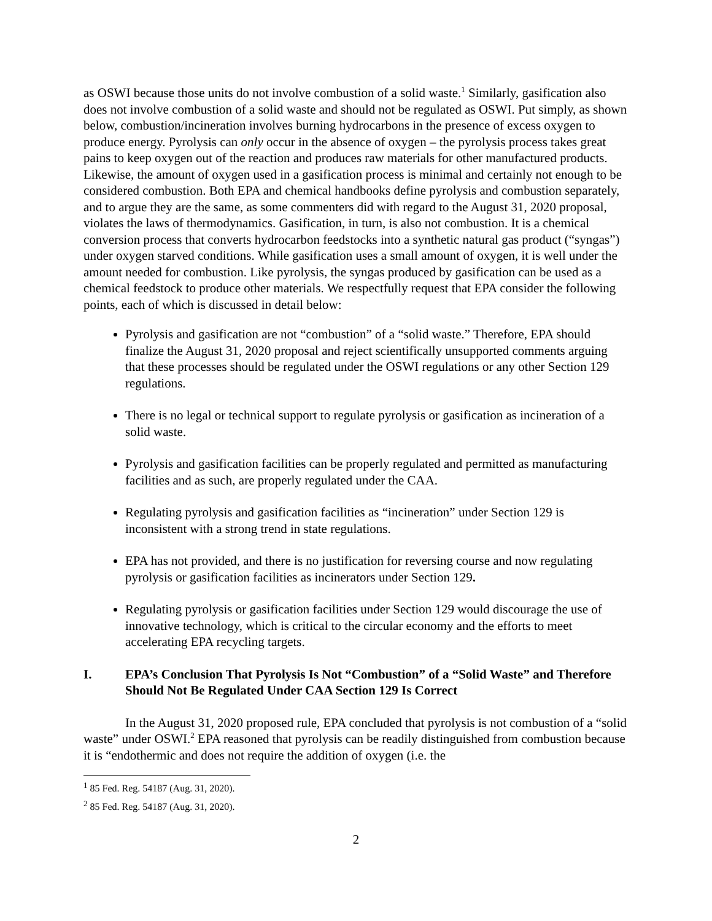as OSWI because those units do not involve combustion of a solid waste.<sup>1</sup> Similarly, gasification also does not involve combustion of a solid waste and should not be regulated as OSWI. Put simply, as shown below, combustion/incineration involves burning hydrocarbons in the presence of excess oxygen to produce energy. Pyrolysis can only occur in the absence of oxygen – the pyrolysis process takes great pains to keep oxygen out of the reaction and produces raw materials for other manufactured products. Likewise, the amount of oxygen used in a gasification process is minimal and certainly not enough to be considered combustion. Both EPA and chemical handbooks define pyrolysis and combustion separately, and to argue they are the same, as some commenters did with regard to the August 31, 2020 proposal, violates the laws of thermodynamics. Gasification, in turn, is also not combustion. It is a chemical conversion process that converts hydrocarbon feedstocks into a synthetic natural gas product (“syngas”) under oxygen starved conditions. While gasification uses a small amount of oxygen, it is well under the amount needed for combustion. Like pyrolysis, the syngas produced by gasification can be used as a chemical feedstock to produce other materials. We respectfully request that EPA consider the following points, each of which is discussed in detail below:
Pyrolysis and gasification are not “combustion” of a “solid waste.” Therefore, EPA should finalize the August 31, 2020 proposal and reject scientifically unsupported comments arguing that these processes should be regulated under the OSWI regulations or any other Section 129 regulations.
There is no legal or technical support to regulate pyrolysis or gasification as incineration of a solid waste.
Pyrolysis and gasification facilities can be properly regulated and permitted as manufacturing facilities and as such, are properly regulated under the CAA.
Regulating pyrolysis and gasification facilities as “incineration” under Section 129 is inconsistent with a strong trend in state regulations.
EPA has not provided, and there is no justification for reversing course and now regulating pyrolysis or gasification facilities as incinerators under Section 129.
Regulating pyrolysis or gasification facilities under Section 129 would discourage the use of innovative technology, which is critical to the circular economy and the efforts to meet accelerating EPA recycling targets.
I. EPA’s Conclusion That Pyrolysis Is Not “Combustion” of a “Solid Waste” and Therefore Should Not Be Regulated Under CAA Section 129 Is Correct
In the August 31, 2020 proposed rule, EPA concluded that pyrolysis is not combustion of a “solid waste” under OSWI.<sup>2</sup> EPA reasoned that pyrolysis can be readily distinguished from combustion because it is “endothermic and does not require the addition of oxygen (i.e. the
<sup>1</sup> 85 Fed. Reg. 54187 (Aug. 31, 2020).
<sup>2</sup> 85 Fed. Reg. 54187 (Aug. 31, 2020).
2